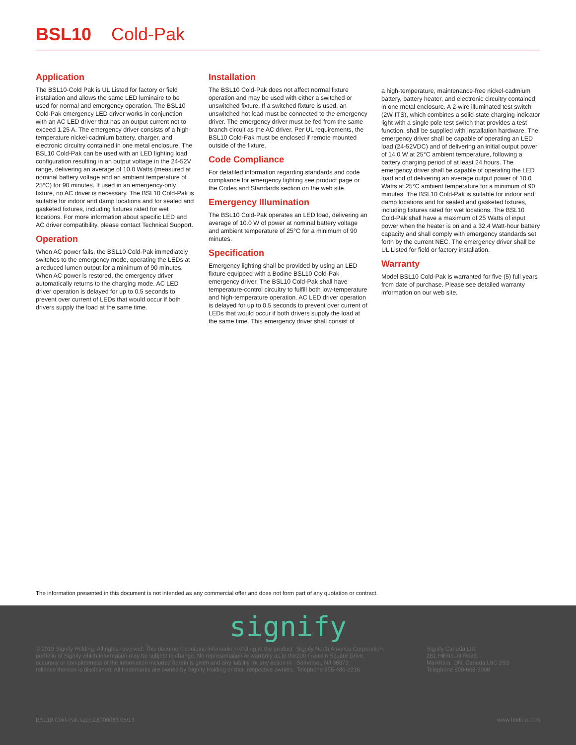BSL10 Cold-Pak
Application
The BSL10-Cold Pak is UL Listed for factory or field installation and allows the same LED luminaire to be used for normal and emergency operation. The BSL10 Cold-Pak emergency LED driver works in conjunction with an AC LED driver that has an output current not to exceed 1.25 A. The emergency driver consists of a high-temperature nickel-cadmium battery, charger, and electronic circuitry contained in one metal enclosure. The BSL10 Cold-Pak can be used with an LED lighting load configuration resulting in an output voltage in the 24-52V range, delivering an average of 10.0 Watts (measured at nominal battery voltage and an ambient temperature of 25°C) for 90 minutes. If used in an emergency-only fixture, no AC driver is necessary. The BSL10 Cold-Pak is suitable for indoor and damp locations and for sealed and gasketed fixtures, including fixtures rated for wet locations. For more information about specific LED and AC driver compatibility, please contact Technical Support.
Operation
When AC power fails, the BSL10 Cold-Pak immediately switches to the emergency mode, operating the LEDs at a reduced lumen output for a minimum of 90 minutes. When AC power is restored, the emergency driver automatically returns to the charging mode. AC LED driver operation is delayed for up to 0.5 seconds to prevent over current of LEDs that would occur if both drivers supply the load at the same time.
Installation
The BSL10 Cold-Pak does not affect normal fixture operation and may be used with either a switched or unswitched fixture. If a switched fixture is used, an unswitched hot lead must be connected to the emergency driver. The emergency driver must be fed from the same branch circuit as the AC driver. Per UL requirements, the BSL10 Cold-Pak must be enclosed if remote mounted outside of the fixture.
Code Compliance
For detatiled information regarding standards and code compliance for emergency lighting see product page or the Codes and Standards section on the web site.
Emergency Illumination
The BSL10 Cold-Pak operates an LED load, delivering an average of 10.0 W of power at nominal battery voltage and ambient temperature of 25°C for a minimum of 90 minutes.
Specification
Emergency lighting shall be provided by using an LED fixture equipped with a Bodine BSL10 Cold-Pak emergency driver. The BSL10 Cold-Pak shall have temperature-control circuitry to fulfill both low-temperature and high-temperature operation. AC LED driver operation is delayed for up to 0.5 seconds to prevent over current of LEDs that would occur if both drivers supply the load at the same time. This emergency driver shall consist of
a high-temperature, maintenance-free nickel-cadmium battery, battery heater, and electronic circuitry contained in one metal enclosure. A 2-wire illuminated test switch (2W-ITS), which combines a solid-state charging indicator light with a single pole test switch that provides a test function, shall be supplied with installation hardware. The emergency driver shall be capable of operating an LED load (24-52VDC) and of delivering an initial output power of 14.0 W at 25°C ambient temperature, following a battery charging period of at least 24 hours. The emergency driver shall be capable of operating the LED load and of delivering an average output power of 10.0 Watts at 25°C ambient temperature for a minimum of 90 minutes. The BSL10 Cold-Pak is suitable for indoor and damp locations and for sealed and gasketed fixtures, including fixtures rated for wet locations. The BSL10 Cold-Pak shall have a maximum of 25 Watts of input power when the heater is on and a 32.4 Watt-hour battery capacity and shall comply with emergency standards set forth by the current NEC. The emergency driver shall be UL Listed for field or factory installation.
Warranty
Model BSL10 Cold-Pak is warranted for five (5) full years from date of purchase. Please see detailed warranty information on our web site.
The information presented in this document is not intended as any commercial offer and does not form part of any quotation or contract.
signify
© 2019 Signify Holding. All rights reserved. This document contains information relating to the product portfolio of Signify which information may be subject to change. No representation or warranty as to the accuracy or completeness of the information included herein is given and any liability for any action in reliance thereon is disclaimed. All trademarks are owned by Signify Holding or their respective owners.
Signify North America Corporation
200 Franklin Square Drive,
Somerset, NJ 08873
Telephone 855-486-2216
Signify Canada Ltd.
281 Hillmount Road,
Markham, ON, Canada L6C 2S3
Telephone 800-668-9008
BSL10.Cold-Pak.spec.L8000083 05/19 www.bodine.com